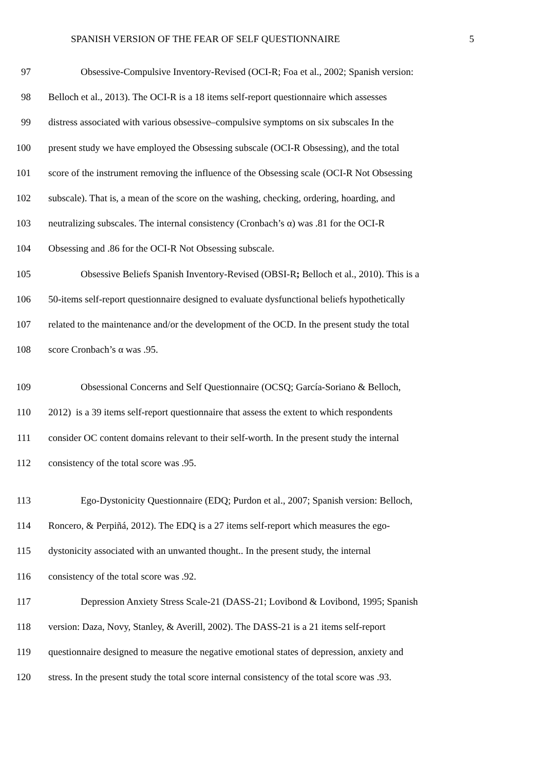SPANISH VERSION OF THE FEAR OF SELF QUESTIONNAIRE 5
97 Obsessive-Compulsive Inventory-Revised (OCI-R; Foa et al., 2002; Spanish version:
98 Belloch et al., 2013). The OCI-R is a 18 items self-report questionnaire which assesses
99 distress associated with various obsessive–compulsive symptoms on six subscales In the
100 present study we have employed the Obsessing subscale (OCI-R Obsessing), and the total
101 score of the instrument removing the influence of the Obsessing scale (OCI-R Not Obsessing
102 subscale). That is, a mean of the score on the washing, checking, ordering, hoarding, and
103 neutralizing subscales. The internal consistency (Cronbach’s α) was .81 for the OCI-R
104 Obsessing and .86 for the OCI-R Not Obsessing subscale.
105 Obsessive Beliefs Spanish Inventory-Revised (OBSI-R; Belloch et al., 2010). This is a
106 50-items self-report questionnaire designed to evaluate dysfunctional beliefs hypothetically
107 related to the maintenance and/or the development of the OCD. In the present study the total
108 score Cronbach’s α was .95.
109 Obsessional Concerns and Self Questionnaire (OCSQ; García-Soriano & Belloch,
110 2012) is a 39 items self-report questionnaire that assess the extent to which respondents
111 consider OC content domains relevant to their self-worth. In the present study the internal
112 consistency of the total score was .95.
113 Ego-Dystonicity Questionnaire (EDQ; Purdon et al., 2007; Spanish version: Belloch,
114 Roncero, & Perpiñá, 2012). The EDQ is a 27 items self-report which measures the ego-
115 dystonicity associated with an unwanted thought.. In the present study, the internal
116 consistency of the total score was .92.
117 Depression Anxiety Stress Scale-21 (DASS-21; Lovibond & Lovibond, 1995; Spanish
118 version: Daza, Novy, Stanley, & Averill, 2002). The DASS-21 is a 21 items self-report
119 questionnaire designed to measure the negative emotional states of depression, anxiety and
120 stress. In the present study the total score internal consistency of the total score was .93.